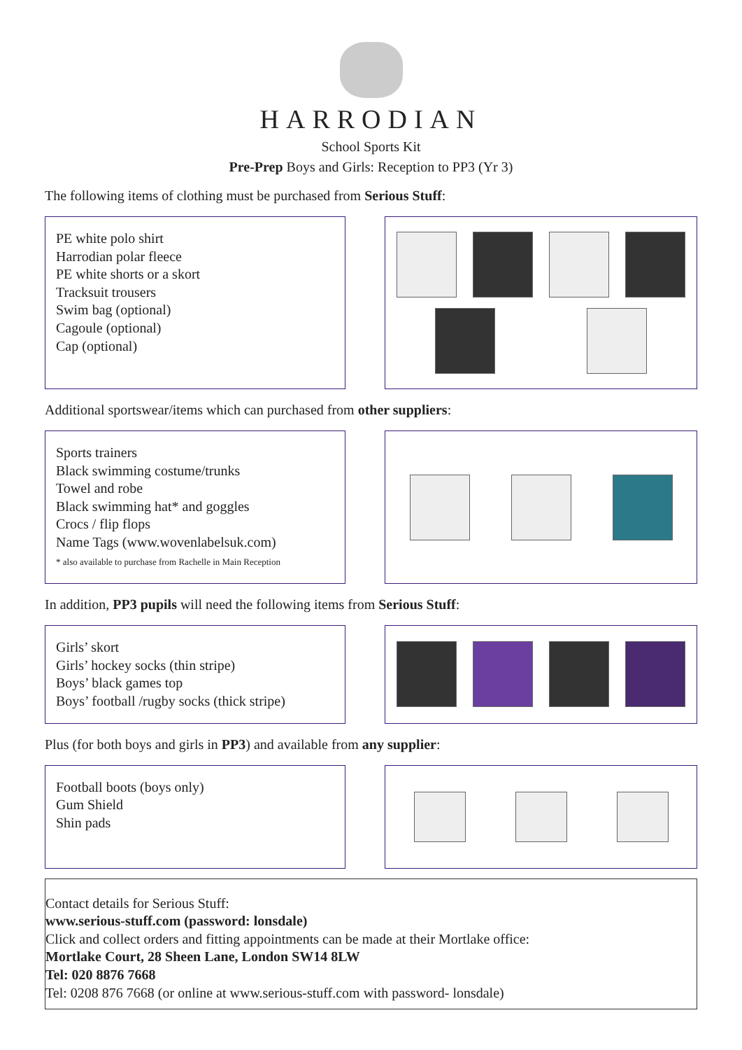HARRODIAN
School Sports Kit
Pre-Prep Boys and Girls: Reception to PP3 (Yr 3)
The following items of clothing must be purchased from Serious Stuff:
PE white polo shirt
Harrodian polar fleece
PE white shorts or a skort
Tracksuit trousers
Swim bag (optional)
Cagoule (optional)
Cap (optional)
Additional sportswear/items which can purchased from other suppliers:
Sports trainers
Black swimming costume/trunks
Towel and robe
Black swimming hat* and goggles
Crocs / flip flops
Name Tags (www.wovenlabelsuk.com)
* also available to purchase from Rachelle in Main Reception
In addition, PP3 pupils will need the following items from Serious Stuff:
Girls’ skort
Girls’ hockey socks (thin stripe)
Boys’ black games top
Boys’ football /rugby socks (thick stripe)
Plus (for both boys and girls in PP3) and available from any supplier:
Football boots (boys only)
Gum Shield
Shin pads
Contact details for Serious Stuff:
www.serious-stuff.com (password: lonsdale)
Click and collect orders and fitting appointments can be made at their Mortlake office:
Mortlake Court, 28 Sheen Lane, London SW14 8LW
Tel: 020 8876 7668
Tel: 0208 876 7668 (or online at www.serious-stuff.com with password- lonsdale)